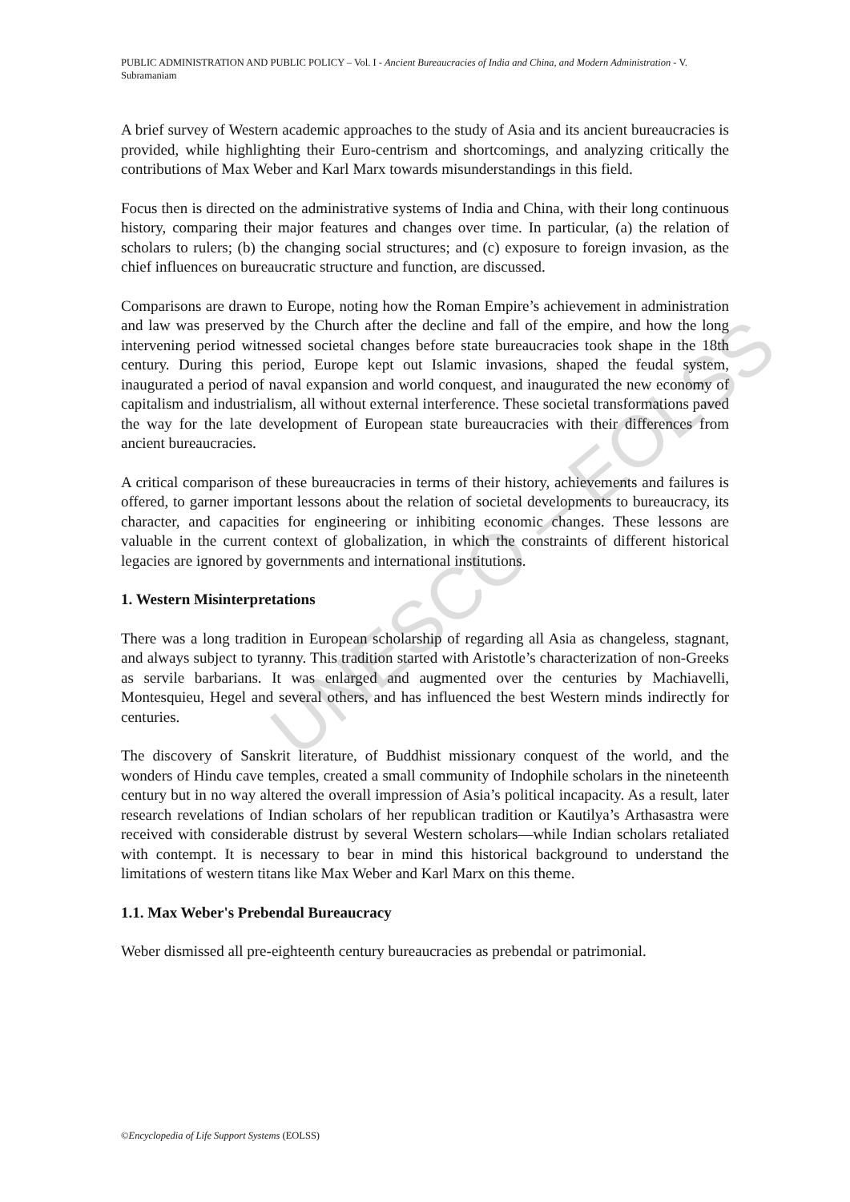UNESCO – EOLSS
PUBLIC ADMINISTRATION AND PUBLIC POLICY – Vol. I - Ancient Bureaucracies of India and China, and Modern Administration - V. Subramaniam
A brief survey of Western academic approaches to the study of Asia and its ancient bureaucracies is provided, while highlighting their Euro-centrism and shortcomings, and analyzing critically the contributions of Max Weber and Karl Marx towards misunderstandings in this field.
Focus then is directed on the administrative systems of India and China, with their long continuous history, comparing their major features and changes over time. In particular, (a) the relation of scholars to rulers; (b) the changing social structures; and (c) exposure to foreign invasion, as the chief influences on bureaucratic structure and function, are discussed.
Comparisons are drawn to Europe, noting how the Roman Empire’s achievement in administration and law was preserved by the Church after the decline and fall of the empire, and how the long intervening period witnessed societal changes before state bureaucracies took shape in the 18th century. During this period, Europe kept out Islamic invasions, shaped the feudal system, inaugurated a period of naval expansion and world conquest, and inaugurated the new economy of capitalism and industrialism, all without external interference. These societal transformations paved the way for the late development of European state bureaucracies with their differences from ancient bureaucracies.
A critical comparison of these bureaucracies in terms of their history, achievements and failures is offered, to garner important lessons about the relation of societal developments to bureaucracy, its character, and capacities for engineering or inhibiting economic changes. These lessons are valuable in the current context of globalization, in which the constraints of different historical legacies are ignored by governments and international institutions.
1. Western Misinterpretations
There was a long tradition in European scholarship of regarding all Asia as changeless, stagnant, and always subject to tyranny. This tradition started with Aristotle’s characterization of non-Greeks as servile barbarians. It was enlarged and augmented over the centuries by Machiavelli, Montesquieu, Hegel and several others, and has influenced the best Western minds indirectly for centuries.
The discovery of Sanskrit literature, of Buddhist missionary conquest of the world, and the wonders of Hindu cave temples, created a small community of Indophile scholars in the nineteenth century but in no way altered the overall impression of Asia’s political incapacity. As a result, later research revelations of Indian scholars of her republican tradition or Kautilya’s Arthasastra were received with considerable distrust by several Western scholars—while Indian scholars retaliated with contempt. It is necessary to bear in mind this historical background to understand the limitations of western titans like Max Weber and Karl Marx on this theme.
1.1. Max Weber's Prebendal Bureaucracy
Weber dismissed all pre-eighteenth century bureaucracies as prebendal or patrimonial.
©Encyclopedia of Life Support Systems (EOLSS)